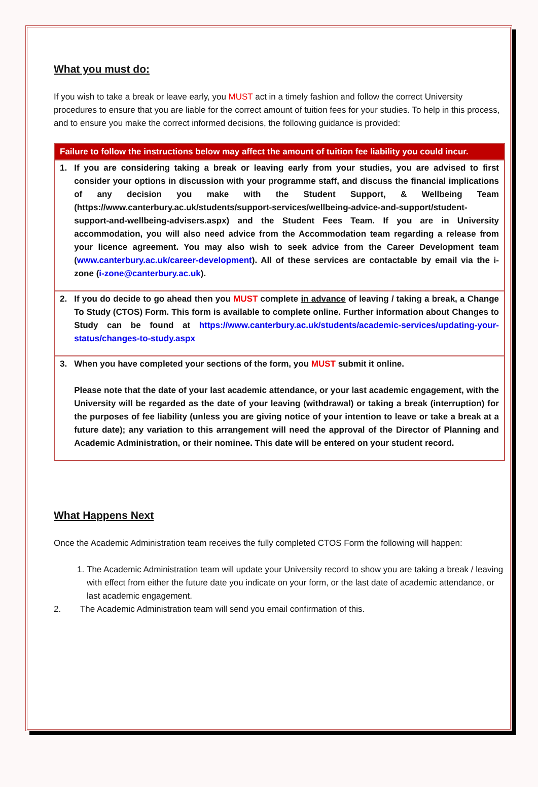What you must do:
If you wish to take a break or leave early, you MUST act in a timely fashion and follow the correct University procedures to ensure that you are liable for the correct amount of tuition fees for your studies. To help in this process, and to ensure you make the correct informed decisions, the following guidance is provided:
| Failure to follow the instructions below may affect the amount of tuition fee liability you could incur. |
| --- |
| 1. If you are considering taking a break or leaving early from your studies, you are advised to first consider your options in discussion with your programme staff, and discuss the financial implications of any decision you make with the Student Support, & Wellbeing Team (https://www.canterbury.ac.uk/students/support-services/wellbeing-advice-and-support/student-support-and-wellbeing-advisers.aspx) and the Student Fees Team. If you are in University accommodation, you will also need advice from the Accommodation team regarding a release from your licence agreement. You may also wish to seek advice from the Career Development team ( www.canterbury.ac.uk/career-development ). All of these services are contactable by email via the i-zone ( i-zone@canterbury.ac.uk ). |
| 2. If you do decide to go ahead then you MUST complete in advance of leaving / taking a break, a Change To Study (CTOS) Form. This form is available to complete online. Further information about Changes to Study can be found at https://www.canterbury.ac.uk/students/academic-services/updating-your-status/changes-to-study.aspx |
| 3. When you have completed your sections of the form, you MUST submit it online. Please note that the date of your last academic attendance, or your last academic engagement, with the University will be regarded as the date of your leaving (withdrawal) or taking a break (interruption) for the purposes of fee liability (unless you are giving notice of your intention to leave or take a break at a future date); any variation to this arrangement will need the approval of the Director of Planning and Academic Administration, or their nominee. This date will be entered on your student record. |
What Happens Next
Once the Academic Administration team receives the fully completed CTOS Form the following will happen:
1. The Academic Administration team will update your University record to show you are taking a break / leaving with effect from either the future date you indicate on your form, or the last date of academic attendance, or last academic engagement.
2. The Academic Administration team will send you email confirmation of this.